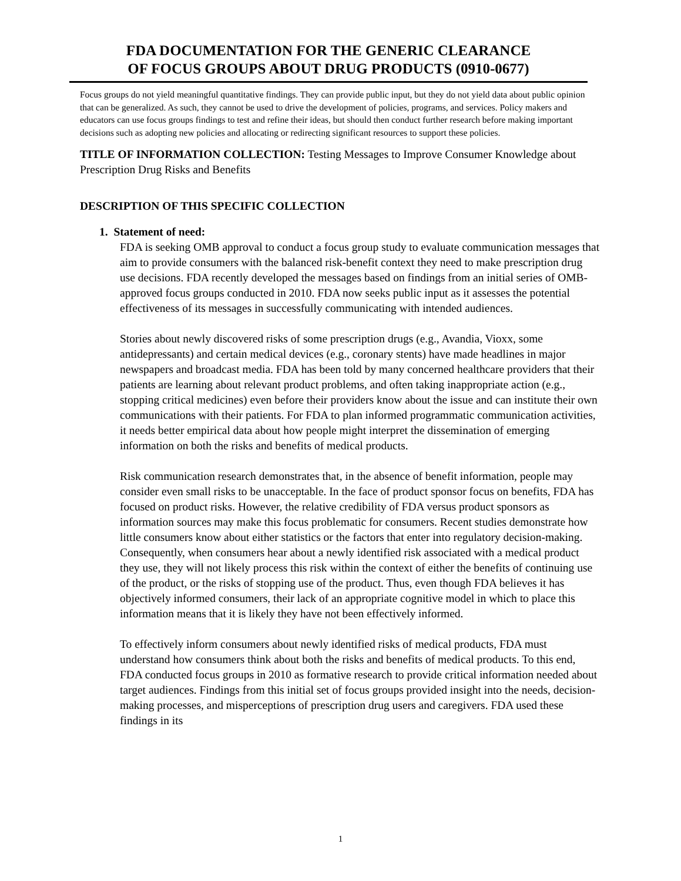FDA DOCUMENTATION FOR THE GENERIC CLEARANCE
OF FOCUS GROUPS ABOUT DRUG PRODUCTS (0910-0677)
Focus groups do not yield meaningful quantitative findings. They can provide public input, but they do not yield data about public opinion that can be generalized. As such, they cannot be used to drive the development of policies, programs, and services. Policy makers and educators can use focus groups findings to test and refine their ideas, but should then conduct further research before making important decisions such as adopting new policies and allocating or redirecting significant resources to support these policies.
TITLE OF INFORMATION COLLECTION: Testing Messages to Improve Consumer Knowledge about Prescription Drug Risks and Benefits
DESCRIPTION OF THIS SPECIFIC COLLECTION
1. Statement of need:
FDA is seeking OMB approval to conduct a focus group study to evaluate communication messages that aim to provide consumers with the balanced risk-benefit context they need to make prescription drug use decisions. FDA recently developed the messages based on findings from an initial series of OMB-approved focus groups conducted in 2010. FDA now seeks public input as it assesses the potential effectiveness of its messages in successfully communicating with intended audiences.
Stories about newly discovered risks of some prescription drugs (e.g., Avandia, Vioxx, some antidepressants) and certain medical devices (e.g., coronary stents) have made headlines in major newspapers and broadcast media. FDA has been told by many concerned healthcare providers that their patients are learning about relevant product problems, and often taking inappropriate action (e.g., stopping critical medicines) even before their providers know about the issue and can institute their own communications with their patients. For FDA to plan informed programmatic communication activities, it needs better empirical data about how people might interpret the dissemination of emerging information on both the risks and benefits of medical products.
Risk communication research demonstrates that, in the absence of benefit information, people may consider even small risks to be unacceptable. In the face of product sponsor focus on benefits, FDA has focused on product risks. However, the relative credibility of FDA versus product sponsors as information sources may make this focus problematic for consumers. Recent studies demonstrate how little consumers know about either statistics or the factors that enter into regulatory decision-making. Consequently, when consumers hear about a newly identified risk associated with a medical product they use, they will not likely process this risk within the context of either the benefits of continuing use of the product, or the risks of stopping use of the product. Thus, even though FDA believes it has objectively informed consumers, their lack of an appropriate cognitive model in which to place this information means that it is likely they have not been effectively informed.
To effectively inform consumers about newly identified risks of medical products, FDA must understand how consumers think about both the risks and benefits of medical products. To this end, FDA conducted focus groups in 2010 as formative research to provide critical information needed about target audiences. Findings from this initial set of focus groups provided insight into the needs, decision-making processes, and misperceptions of prescription drug users and caregivers. FDA used these findings in its
1